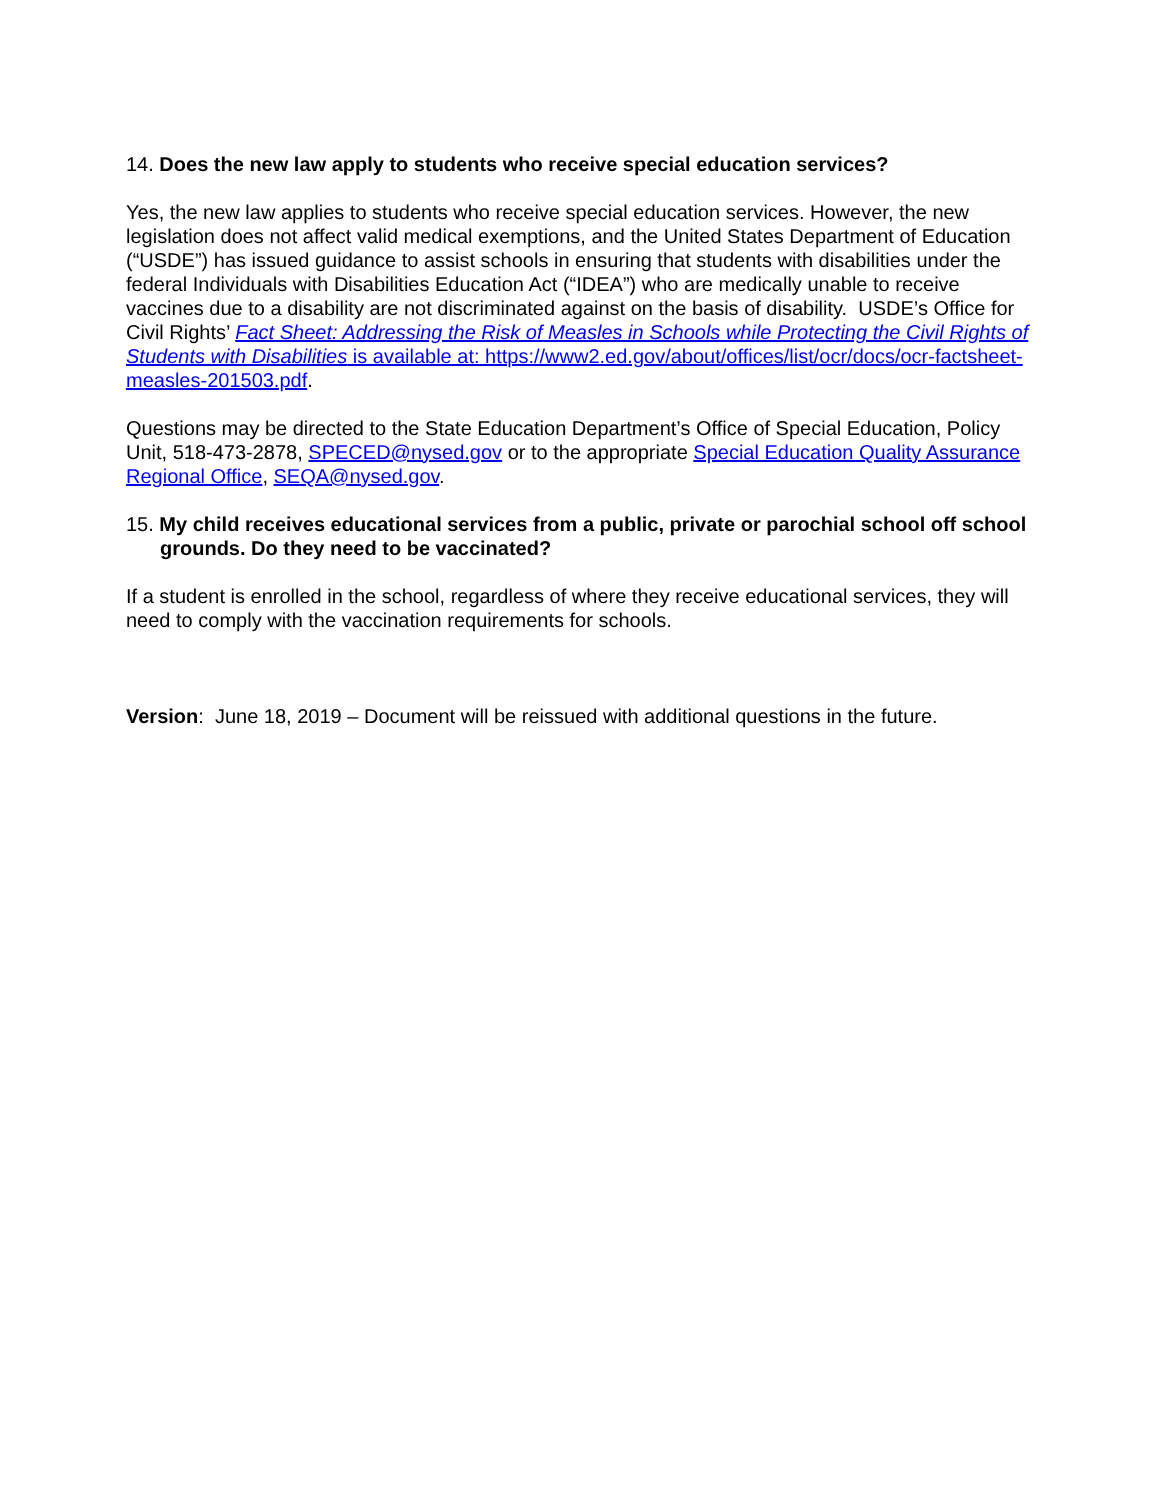14. Does the new law apply to students who receive special education services?
Yes, the new law applies to students who receive special education services. However, the new legislation does not affect valid medical exemptions, and the United States Department of Education (“USDE”) has issued guidance to assist schools in ensuring that students with disabilities under the federal Individuals with Disabilities Education Act (“IDEA”) who are medically unable to receive vaccines due to a disability are not discriminated against on the basis of disability. USDE’s Office for Civil Rights’ Fact Sheet: Addressing the Risk of Measles in Schools while Protecting the Civil Rights of Students with Disabilities is available at: https://www2.ed.gov/about/offices/list/ocr/docs/ocr-factsheet-measles-201503.pdf.
Questions may be directed to the State Education Department’s Office of Special Education, Policy Unit, 518-473-2878, SPECED@nysed.gov or to the appropriate Special Education Quality Assurance Regional Office, SEQA@nysed.gov.
15. My child receives educational services from a public, private or parochial school off school grounds. Do they need to be vaccinated?
If a student is enrolled in the school, regardless of where they receive educational services, they will need to comply with the vaccination requirements for schools.
Version: June 18, 2019 – Document will be reissued with additional questions in the future.